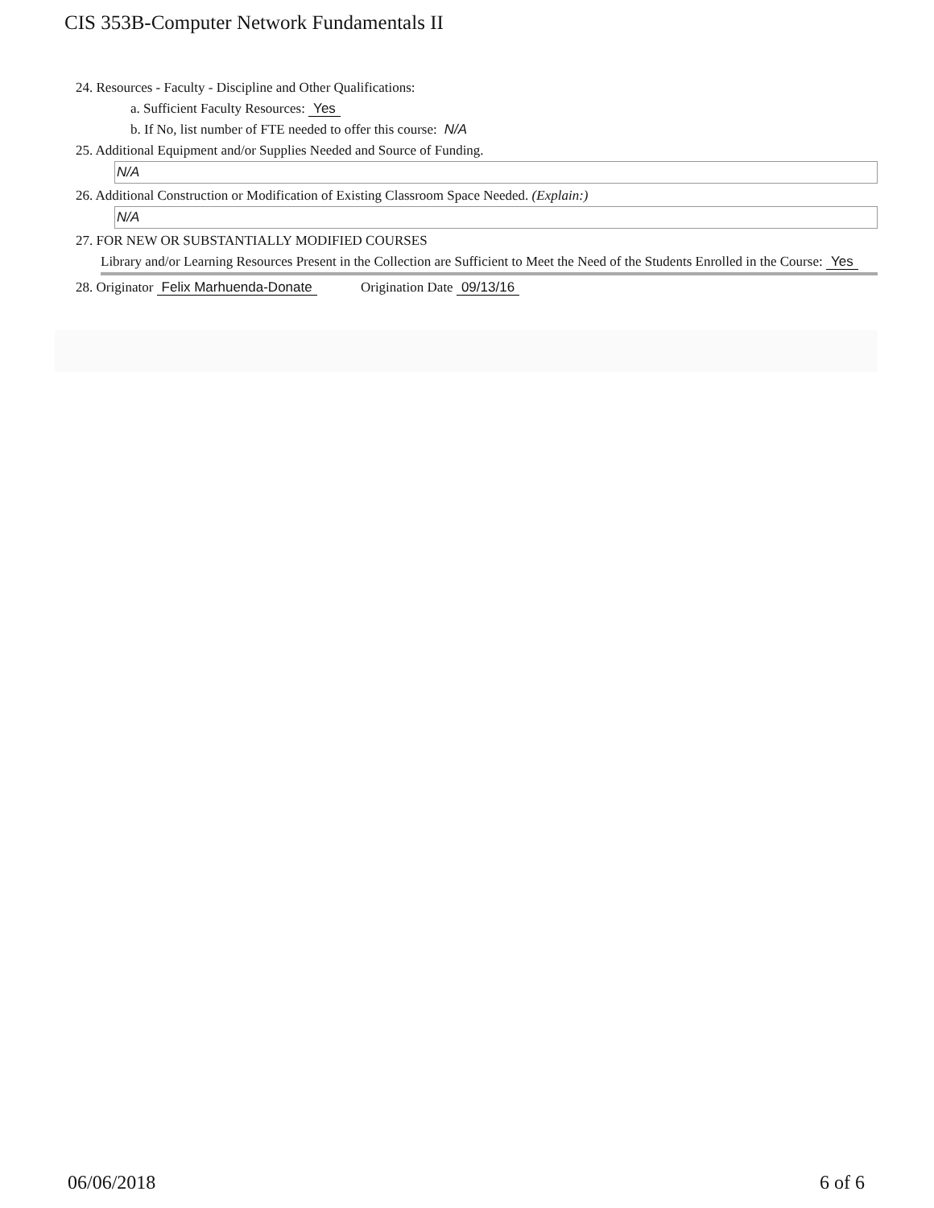CIS 353B-Computer Network Fundamentals II
24. Resources - Faculty - Discipline and Other Qualifications:
a. Sufficient Faculty Resources: Yes
b. If No, list number of FTE needed to offer this course: N/A
25. Additional Equipment and/or Supplies Needed and Source of Funding.
N/A
26. Additional Construction or Modification of Existing Classroom Space Needed. (Explain:)
N/A
27. FOR NEW OR SUBSTANTIALLY MODIFIED COURSES
Library and/or Learning Resources Present in the Collection are Sufficient to Meet the Need of the Students Enrolled in the Course: Yes
28. Originator Felix Marhuenda-Donate Origination Date 09/13/16
06/06/2018 6 of 6